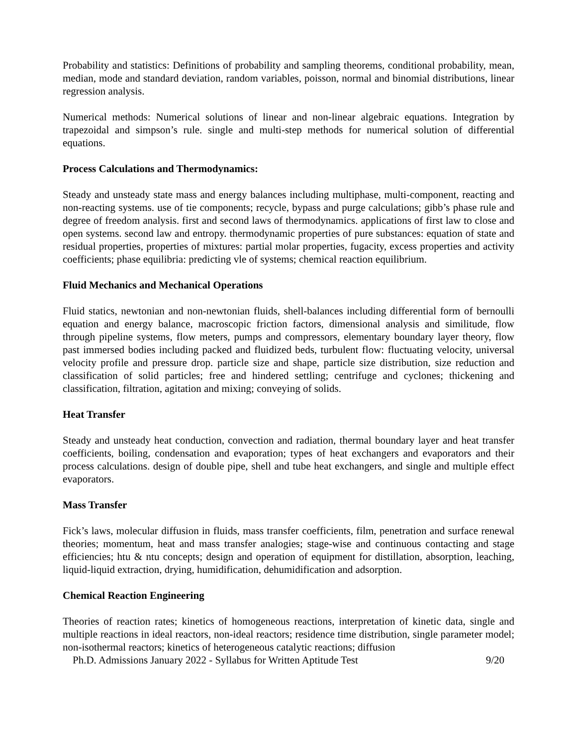Probability and statistics: Definitions of probability and sampling theorems, conditional probability, mean, median, mode and standard deviation, random variables, poisson, normal and binomial distributions, linear regression analysis.
Numerical methods: Numerical solutions of linear and non-linear algebraic equations. Integration by trapezoidal and simpson’s rule. single and multi-step methods for numerical solution of differential equations.
Process Calculations and Thermodynamics:
Steady and unsteady state mass and energy balances including multiphase, multi-component, reacting and non-reacting systems. use of tie components; recycle, bypass and purge calculations; gibb’s phase rule and degree of freedom analysis. first and second laws of thermodynamics. applications of first law to close and open systems. second law and entropy. thermodynamic properties of pure substances: equation of state and residual properties, properties of mixtures: partial molar properties, fugacity, excess properties and activity coefficients; phase equilibria: predicting vle of systems; chemical reaction equilibrium.
Fluid Mechanics and Mechanical Operations
Fluid statics, newtonian and non-newtonian fluids, shell-balances including differential form of bernoulli equation and energy balance, macroscopic friction factors, dimensional analysis and similitude, flow through pipeline systems, flow meters, pumps and compressors, elementary boundary layer theory, flow past immersed bodies including packed and fluidized beds, turbulent flow: fluctuating velocity, universal velocity profile and pressure drop. particle size and shape, particle size distribution, size reduction and classification of solid particles; free and hindered settling; centrifuge and cyclones; thickening and classification, filtration, agitation and mixing; conveying of solids.
Heat Transfer
Steady and unsteady heat conduction, convection and radiation, thermal boundary layer and heat transfer coefficients, boiling, condensation and evaporation; types of heat exchangers and evaporators and their process calculations. design of double pipe, shell and tube heat exchangers, and single and multiple effect evaporators.
Mass Transfer
Fick’s laws, molecular diffusion in fluids, mass transfer coefficients, film, penetration and surface renewal theories; momentum, heat and mass transfer analogies; stage-wise and continuous contacting and stage efficiencies; htu & ntu concepts; design and operation of equipment for distillation, absorption, leaching, liquid-liquid extraction, drying, humidification, dehumidification and adsorption.
Chemical Reaction Engineering
Theories of reaction rates; kinetics of homogeneous reactions, interpretation of kinetic data, single and multiple reactions in ideal reactors, non-ideal reactors; residence time distribution, single parameter model; non-isothermal reactors; kinetics of heterogeneous catalytic reactions; diffusion
Ph.D. Admissions January 2022 - Syllabus for Written Aptitude Test 9/20